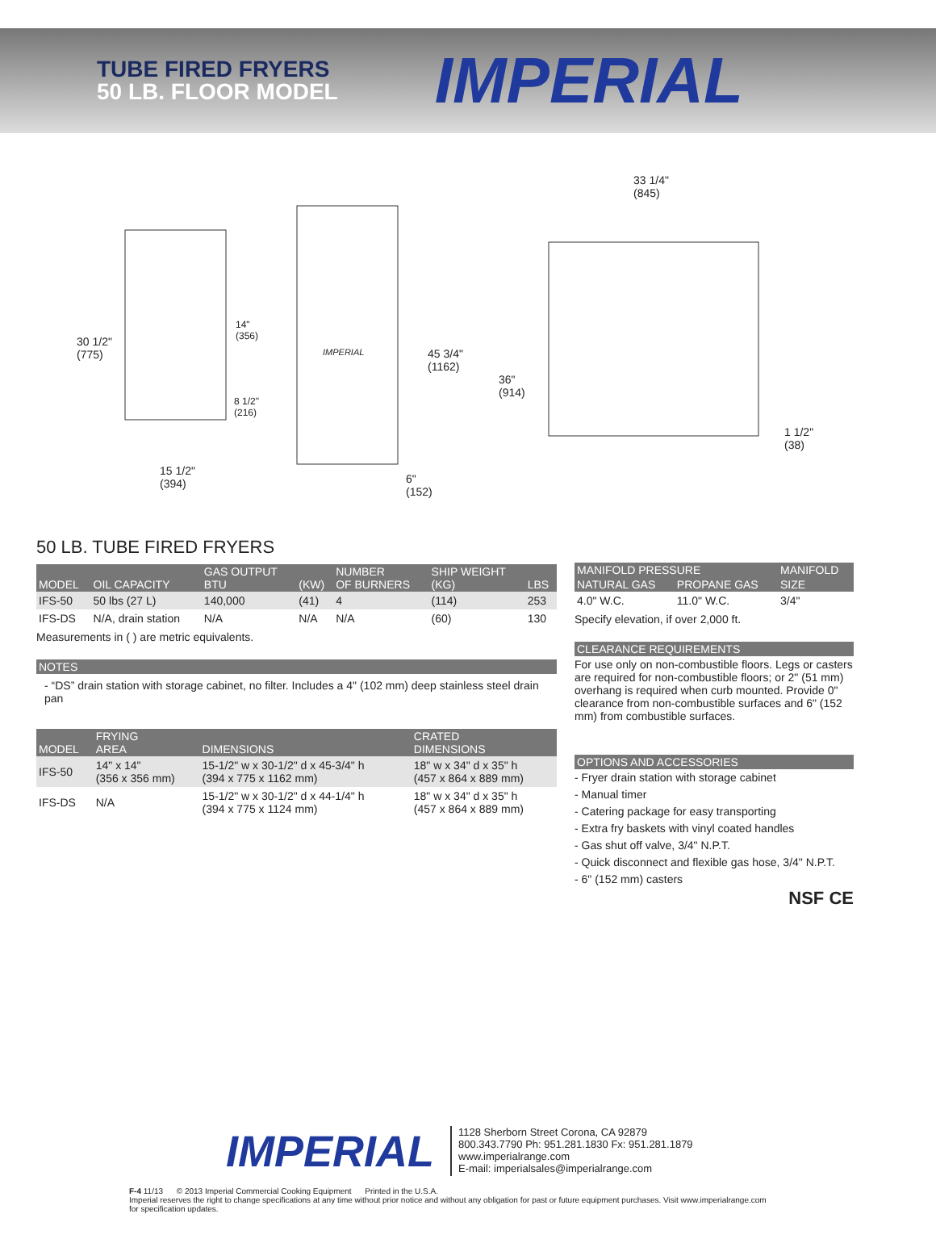TUBE FIRED FRYERS
50 LB. FLOOR MODEL
IMPERIAL
30 1/2"
(775)
14"
(356)
8 1/2"
(216)
15 1/2"
(394)
IMPERIAL
45 3/4"
(1162)
6"
(152)
33 1/4"
(845)
36"
(914)
1 1/2"
(38)
50 LB. TUBE FIRED FRYERS
| MODEL | OIL CAPACITY | GAS OUTPUT BTU | (KW) | NUMBER OF BURNERS | SHIP WEIGHT (KG) | LBS |
| --- | --- | --- | --- | --- | --- | --- |
| IFS-50 | 50 lbs (27 L) | 140,000 | (41) | 4 | (114) | 253 |
| IFS-DS | N/A, drain station | N/A | N/A | N/A | (60) | 130 |
Measurements in ( ) are metric equivalents.
NOTES
- “DS” drain station with storage cabinet, no filter. Includes a 4" (102 mm) deep stainless steel drain pan
| MODEL | FRYING AREA | DIMENSIONS | CRATED DIMENSIONS |
| --- | --- | --- | --- |
| IFS-50 | 14" x 14" (356 x 356 mm) | 15-1/2" w x 30-1/2" d x 45-3/4" h (394 x 775 x 1162 mm) | 18" w x 34" d x 35" h (457 x 864 x 889 mm) |
| IFS-DS | N/A | 15-1/2" w x 30-1/2" d x 44-1/4" h (394 x 775 x 1124 mm) | 18" w x 34" d x 35" h (457 x 864 x 889 mm) |
| MANIFOLD PRESSURE | | MANIFOLD |
| --- | --- | --- |
| NATURAL GAS | PROPANE GAS | SIZE |
| 4.0" W.C. | 11.0" W.C. | 3/4" |
Specify elevation, if over 2,000 ft.
CLEARANCE REQUIREMENTS
For use only on non-combustible floors. Legs or casters are required for non-combustible floors; or 2" (51 mm) overhang is required when curb mounted. Provide 0" clearance from non-combustible surfaces and 6" (152 mm) from combustible surfaces.
OPTIONS AND ACCESSORIES
- Fryer drain station with storage cabinet
- Manual timer
- Catering package for easy transporting
- Extra fry baskets with vinyl coated handles
- Gas shut off valve, 3/4" N.P.T.
- Quick disconnect and flexible gas hose, 3/4" N.P.T.
- 6" (152 mm) casters
NSF CE
IMPERIAL
1128 Sherborn Street Corona, CA 92879
800.343.7790 Ph: 951.281.1830 Fx: 951.281.1879
www.imperialrange.com
E-mail: imperialsales@imperialrange.com
F-4 11/13 © 2013 Imperial Commercial Cooking Equipment Printed in the U.S.A.
Imperial reserves the right to change specifications at any time without prior notice and without any obligation for past or future equipment purchases. Visit www.imperialrange.com for specification updates.